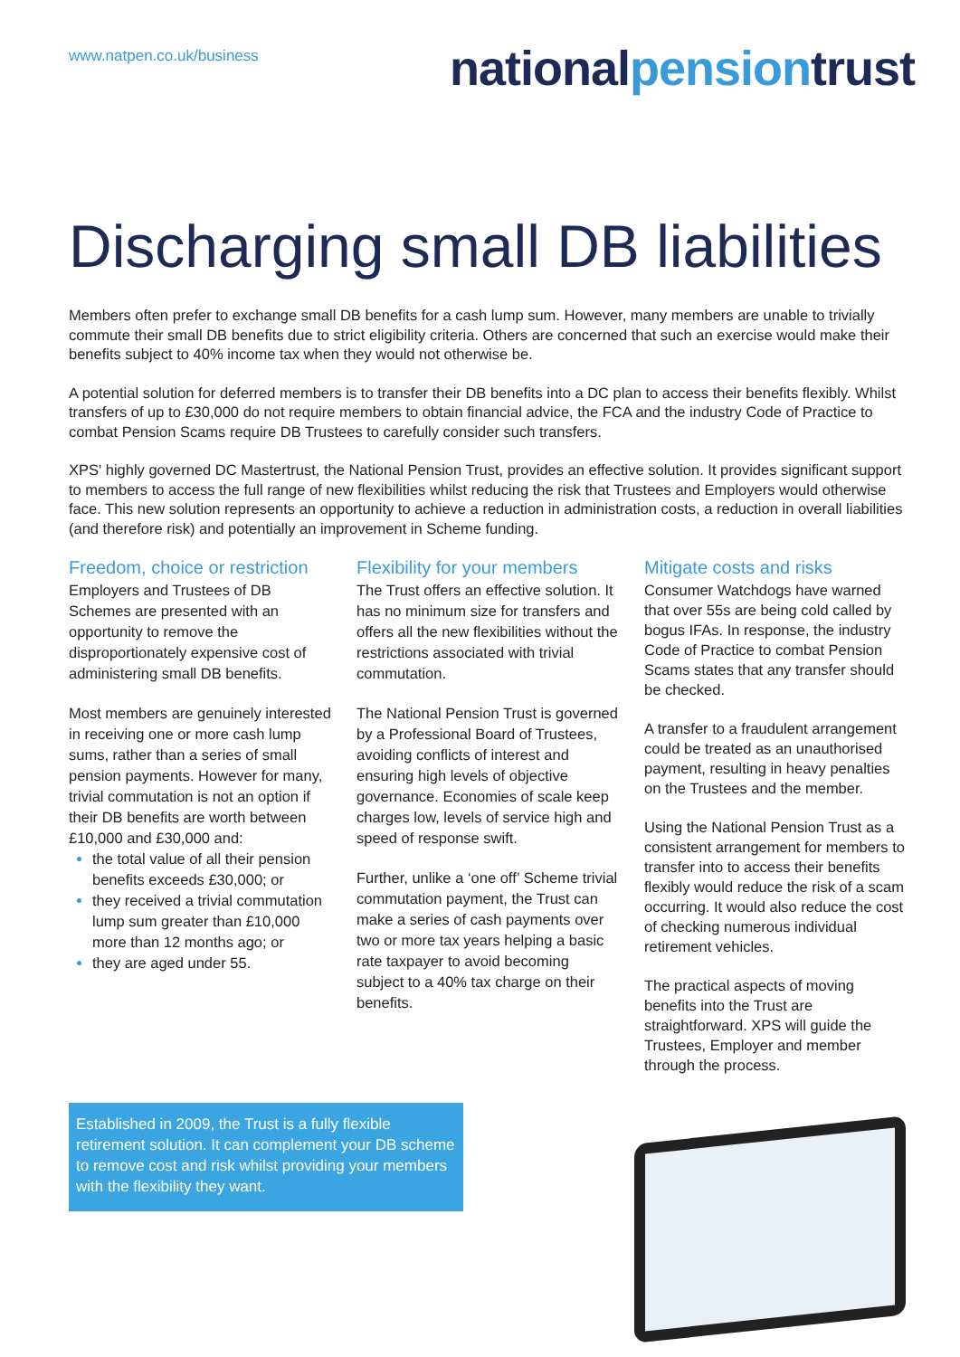www.natpen.co.uk/business
nationalpensiontrust
Discharging small DB liabilities
Members often prefer to exchange small DB benefits for a cash lump sum. However, many members are unable to trivially commute their small DB benefits due to strict eligibility criteria. Others are concerned that such an exercise would make their benefits subject to 40% income tax when they would not otherwise be.
A potential solution for deferred members is to transfer their DB benefits into a DC plan to access their benefits flexibly. Whilst transfers of up to £30,000 do not require members to obtain financial advice, the FCA and the industry Code of Practice to combat Pension Scams require DB Trustees to carefully consider such transfers.
XPS' highly governed DC Mastertrust, the National Pension Trust, provides an effective solution. It provides significant support to members to access the full range of new flexibilities whilst reducing the risk that Trustees and Employers would otherwise face. This new solution represents an opportunity to achieve a reduction in administration costs, a reduction in overall liabilities (and therefore risk) and potentially an improvement in Scheme funding.
Freedom, choice or restriction
Employers and Trustees of DB Schemes are presented with an opportunity to remove the disproportionately expensive cost of administering small DB benefits.
Most members are genuinely interested in receiving one or more cash lump sums, rather than a series of small pension payments. However for many, trivial commutation is not an option if their DB benefits are worth between £10,000 and £30,000 and:
the total value of all their pension benefits exceeds £30,000; or
they received a trivial commutation lump sum greater than £10,000 more than 12 months ago; or
they are aged under 55.
Flexibility for your members
The Trust offers an effective solution. It has no minimum size for transfers and offers all the new flexibilities without the restrictions associated with trivial commutation.
The National Pension Trust is governed by a Professional Board of Trustees, avoiding conflicts of interest and ensuring high levels of objective governance. Economies of scale keep charges low, levels of service high and speed of response swift.
Further, unlike a ‘one off’ Scheme trivial commutation payment, the Trust can make a series of cash payments over two or more tax years helping a basic rate taxpayer to avoid becoming subject to a 40% tax charge on their benefits.
Mitigate costs and risks
Consumer Watchdogs have warned that over 55s are being cold called by bogus IFAs. In response, the industry Code of Practice to combat Pension Scams states that any transfer should be checked.
A transfer to a fraudulent arrangement could be treated as an unauthorised payment, resulting in heavy penalties on the Trustees and the member.
Using the National Pension Trust as a consistent arrangement for members to transfer into to access their benefits flexibly would reduce the risk of a scam occurring. It would also reduce the cost of checking numerous individual retirement vehicles.
The practical aspects of moving benefits into the Trust are straightforward. XPS will guide the Trustees, Employer and member through the process.
Established in 2009, the Trust is a fully flexible retirement solution. It can complement your DB scheme to remove cost and risk whilst providing your members with the flexibility they want.